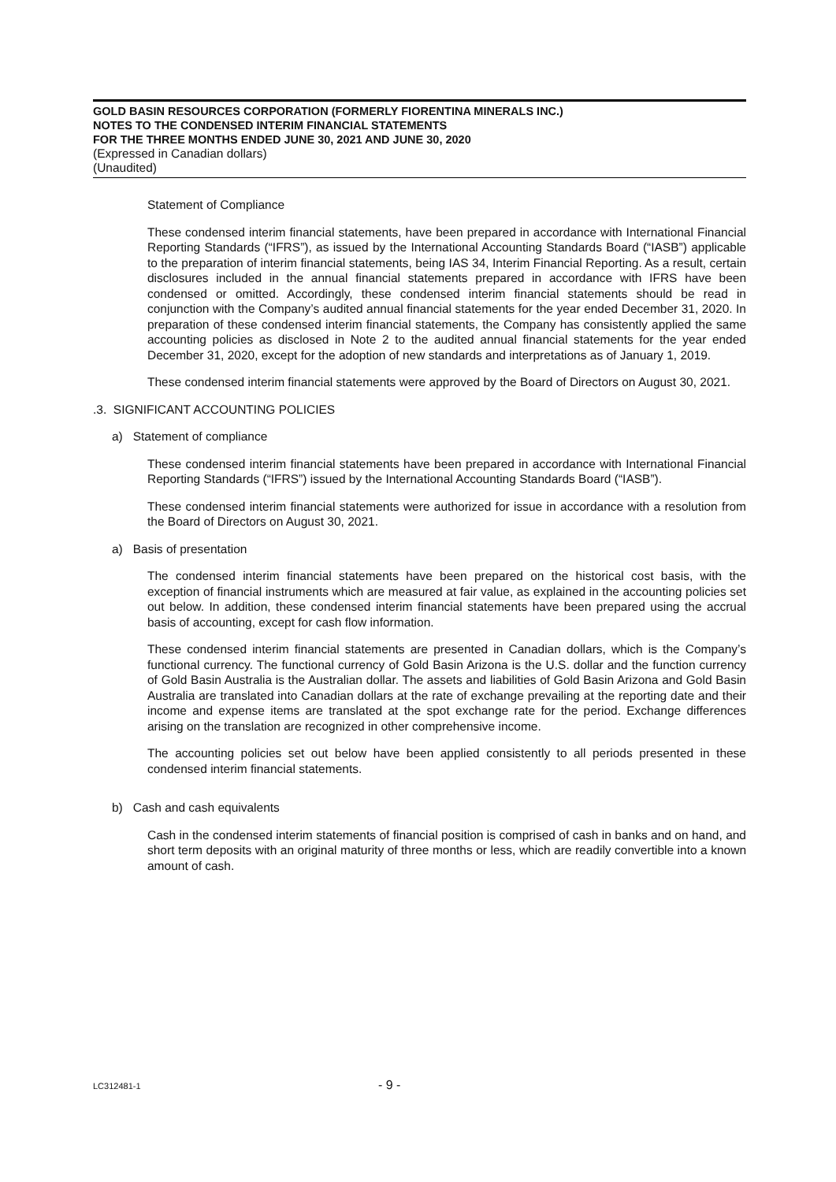GOLD BASIN RESOURCES CORPORATION (FORMERLY FIORENTINA MINERALS INC.)
NOTES TO THE CONDENSED INTERIM FINANCIAL STATEMENTS
FOR THE THREE MONTHS ENDED JUNE 30, 2021 AND JUNE 30, 2020
(Expressed in Canadian dollars)
(Unaudited)
Statement of Compliance
These condensed interim financial statements, have been prepared in accordance with International Financial Reporting Standards (“IFRS”), as issued by the International Accounting Standards Board (“IASB”) applicable to the preparation of interim financial statements, being IAS 34, Interim Financial Reporting. As a result, certain disclosures included in the annual financial statements prepared in accordance with IFRS have been condensed or omitted. Accordingly, these condensed interim financial statements should be read in conjunction with the Company’s audited annual financial statements for the year ended December 31, 2020. In preparation of these condensed interim financial statements, the Company has consistently applied the same accounting policies as disclosed in Note 2 to the audited annual financial statements for the year ended December 31, 2020, except for the adoption of new standards and interpretations as of January 1, 2019.
These condensed interim financial statements were approved by the Board of Directors on August 30, 2021.
.3. SIGNIFICANT ACCOUNTING POLICIES
a) Statement of compliance
These condensed interim financial statements have been prepared in accordance with International Financial Reporting Standards (“IFRS”) issued by the International Accounting Standards Board (“IASB”).
These condensed interim financial statements were authorized for issue in accordance with a resolution from the Board of Directors on August 30, 2021.
a) Basis of presentation
The condensed interim financial statements have been prepared on the historical cost basis, with the exception of financial instruments which are measured at fair value, as explained in the accounting policies set out below. In addition, these condensed interim financial statements have been prepared using the accrual basis of accounting, except for cash flow information.
These condensed interim financial statements are presented in Canadian dollars, which is the Company’s functional currency. The functional currency of Gold Basin Arizona is the U.S. dollar and the function currency of Gold Basin Australia is the Australian dollar. The assets and liabilities of Gold Basin Arizona and Gold Basin Australia are translated into Canadian dollars at the rate of exchange prevailing at the reporting date and their income and expense items are translated at the spot exchange rate for the period. Exchange differences arising on the translation are recognized in other comprehensive income.
The accounting policies set out below have been applied consistently to all periods presented in these condensed interim financial statements.
b) Cash and cash equivalents
Cash in the condensed interim statements of financial position is comprised of cash in banks and on hand, and short term deposits with an original maturity of three months or less, which are readily convertible into a known amount of cash.
LC312481-1 - 9 -